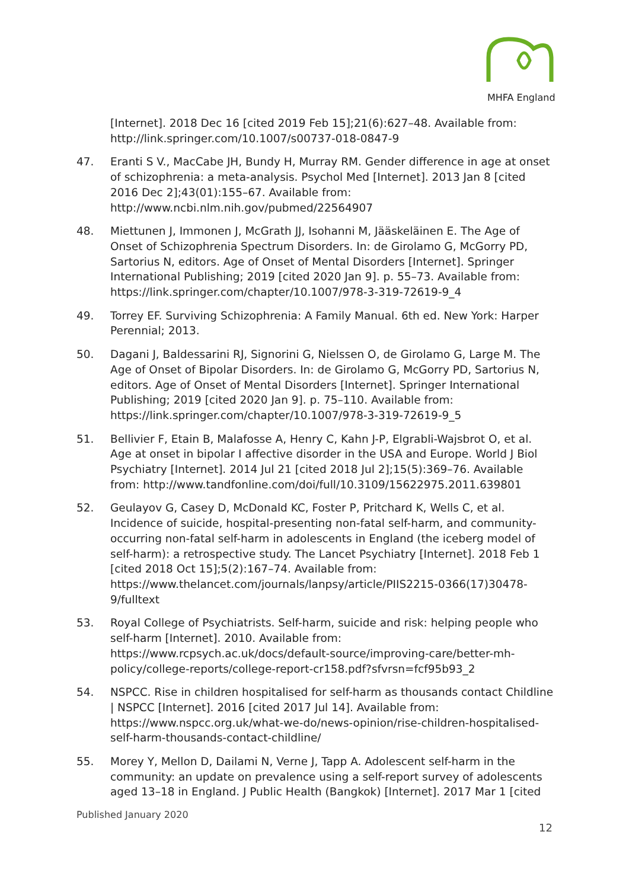MHFA England
[Internet]. 2018 Dec 16 [cited 2019 Feb 15];21(6):627–48. Available from: http://link.springer.com/10.1007/s00737-018-0847-9
47. Eranti S V., MacCabe JH, Bundy H, Murray RM. Gender difference in age at onset of schizophrenia: a meta-analysis. Psychol Med [Internet]. 2013 Jan 8 [cited 2016 Dec 2];43(01):155–67. Available from: http://www.ncbi.nlm.nih.gov/pubmed/22564907
48. Miettunen J, Immonen J, McGrath JJ, Isohanni M, Jääskeläinen E. The Age of Onset of Schizophrenia Spectrum Disorders. In: de Girolamo G, McGorry PD, Sartorius N, editors. Age of Onset of Mental Disorders [Internet]. Springer International Publishing; 2019 [cited 2020 Jan 9]. p. 55–73. Available from: https://link.springer.com/chapter/10.1007/978-3-319-72619-9_4
49. Torrey EF. Surviving Schizophrenia: A Family Manual. 6th ed. New York: Harper Perennial; 2013.
50. Dagani J, Baldessarini RJ, Signorini G, Nielssen O, de Girolamo G, Large M. The Age of Onset of Bipolar Disorders. In: de Girolamo G, McGorry PD, Sartorius N, editors. Age of Onset of Mental Disorders [Internet]. Springer International Publishing; 2019 [cited 2020 Jan 9]. p. 75–110. Available from: https://link.springer.com/chapter/10.1007/978-3-319-72619-9_5
51. Bellivier F, Etain B, Malafosse A, Henry C, Kahn J-P, Elgrabli-Wajsbrot O, et al. Age at onset in bipolar I affective disorder in the USA and Europe. World J Biol Psychiatry [Internet]. 2014 Jul 21 [cited 2018 Jul 2];15(5):369–76. Available from: http://www.tandfonline.com/doi/full/10.3109/15622975.2011.639801
52. Geulayov G, Casey D, McDonald KC, Foster P, Pritchard K, Wells C, et al. Incidence of suicide, hospital-presenting non-fatal self-harm, and community-occurring non-fatal self-harm in adolescents in England (the iceberg model of self-harm): a retrospective study. The Lancet Psychiatry [Internet]. 2018 Feb 1 [cited 2018 Oct 15];5(2):167–74. Available from: https://www.thelancet.com/journals/lanpsy/article/PIIS2215-0366(17)30478-9/fulltext
53. Royal College of Psychiatrists. Self-harm, suicide and risk: helping people who self-harm [Internet]. 2010. Available from: https://www.rcpsych.ac.uk/docs/default-source/improving-care/better-mh-policy/college-reports/college-report-cr158.pdf?sfvrsn=fcf95b93_2
54. NSPCC. Rise in children hospitalised for self-harm as thousands contact Childline | NSPCC [Internet]. 2016 [cited 2017 Jul 14]. Available from: https://www.nspcc.org.uk/what-we-do/news-opinion/rise-children-hospitalised-self-harm-thousands-contact-childline/
55. Morey Y, Mellon D, Dailami N, Verne J, Tapp A. Adolescent self-harm in the community: an update on prevalence using a self-report survey of adolescents aged 13–18 in England. J Public Health (Bangkok) [Internet]. 2017 Mar 1 [cited
Published January 2020
12